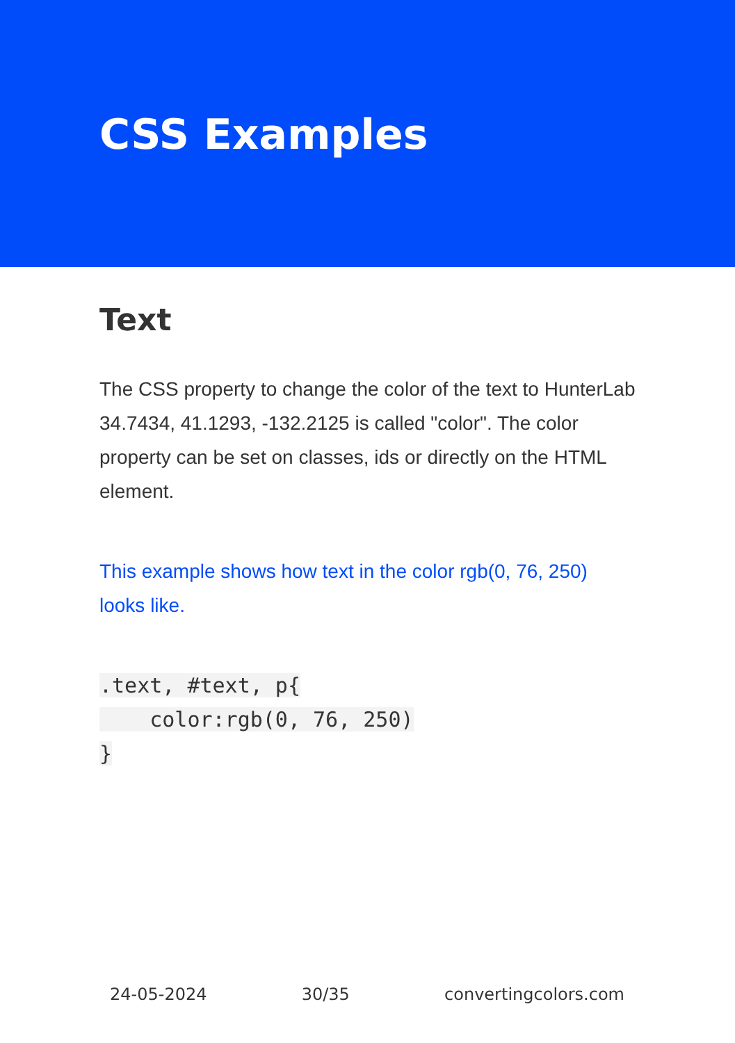CSS Examples
Text
The CSS property to change the color of the text to HunterLab 34.7434, 41.1293, -132.2125 is called "color". The color property can be set on classes, ids or directly on the HTML element.
This example shows how text in the color rgb(0, 76, 250) looks like.
.text, #text, p{
    color:rgb(0, 76, 250)
}
24-05-2024 30/35 convertingcolors.com